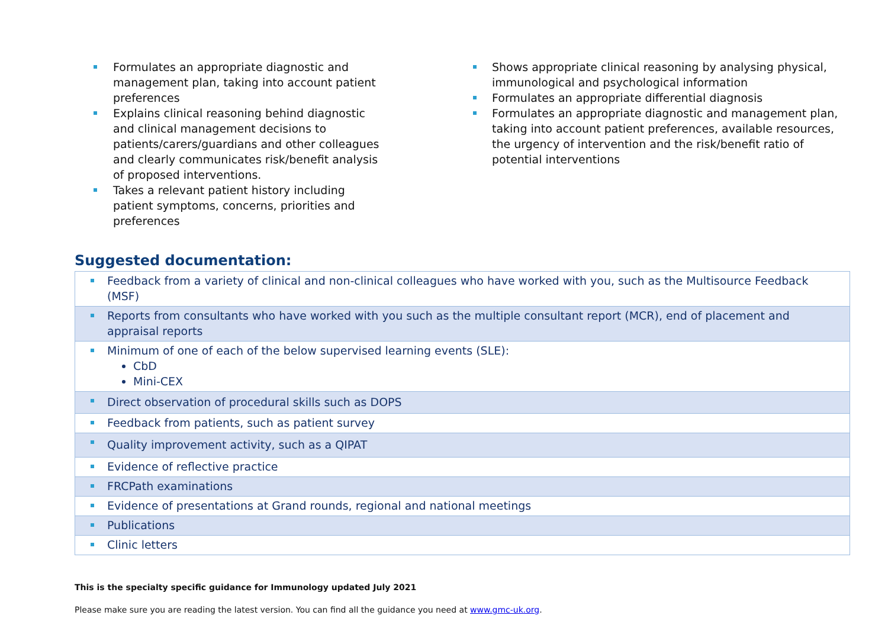Formulates an appropriate diagnostic and management plan, taking into account patient preferences
Explains clinical reasoning behind diagnostic and clinical management decisions to patients/carers/guardians and other colleagues and clearly communicates risk/benefit analysis of proposed interventions.
Takes a relevant patient history including patient symptoms, concerns, priorities and preferences
Shows appropriate clinical reasoning by analysing physical, immunological and psychological information
Formulates an appropriate differential diagnosis
Formulates an appropriate diagnostic and management plan, taking into account patient preferences, available resources, the urgency of intervention and the risk/benefit ratio of potential interventions
Suggested documentation:
| Feedback from a variety of clinical and non-clinical colleagues who have worked with you, such as the Multisource Feedback (MSF) |
| Reports from consultants who have worked with you such as the multiple consultant report (MCR), end of placement and appraisal reports |
| Minimum of one of each of the below supervised learning events (SLE): CbD Mini-CEX |
| Direct observation of procedural skills such as DOPS |
| Feedback from patients, such as patient survey |
| Quality improvement activity, such as a QIPAT |
| Evidence of reflective practice |
| FRCPath examinations |
| Evidence of presentations at Grand rounds, regional and national meetings |
| Publications |
| Clinic letters |
This is the specialty specific guidance for Immunology updated July 2021
Please make sure you are reading the latest version. You can find all the guidance you need at www.gmc-uk.org.